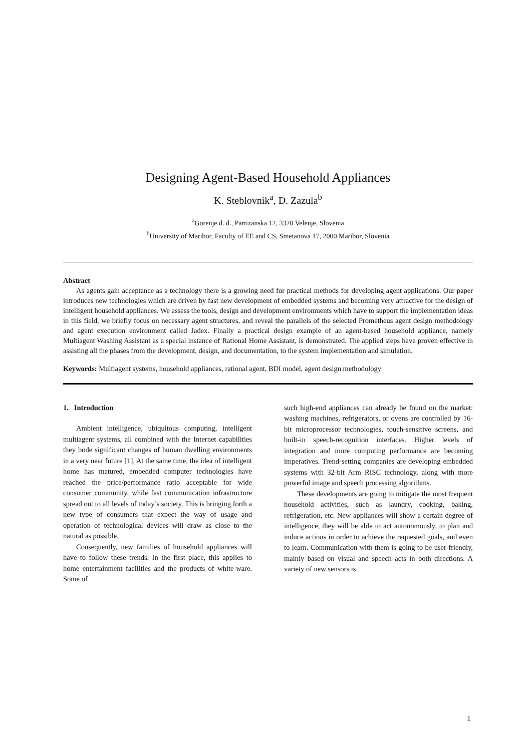Designing Agent-Based Household Appliances
K. Steblovnik<sup>a</sup>, D. Zazula<sup>b</sup>
<sup>a</sup> Gorenje d. d., Partizanska 12, 3320 Velenje, Slovenia
<sup>b</sup> University of Maribor, Faculty of EE and CS, Smetanova 17, 2000 Maribor, Slovenia
Abstract
As agents gain acceptance as a technology there is a growing need for practical methods for developing agent applications. Our paper introduces new technologies which are driven by fast new development of embedded systems and becoming very attractive for the design of intelligent household appliances. We assess the tools, design and development environments which have to support the implementation ideas in this field, we briefly focus on necessary agent structures, and reveal the parallels of the selected Prometheus agent design methodology and agent execution environment called Jadex. Finally a practical design example of an agent-based household appliance, namely Multiagent Washing Assistant as a special instance of Rational Home Assistant, is demonstrated. The applied steps have proven effective in assisting all the phases from the development, design, and documentation, to the system implementation and simulation.
Keywords: Multiagent systems, household appliances, rational agent, BDI model, agent design methodology
1. Introduction
Ambient intelligence, ubiquitous computing, intelligent multiagent systems, all combined with the Internet capabilities they bode significant changes of human dwelling environments in a very near future [1]. At the same time, the idea of intelligent home has matured, embedded computer technologies have reached the price/performance ratio acceptable for wide consumer community, while fast communication infrastructure spread out to all levels of today’s society. This is bringing forth a new type of consumers that expect the way of usage and operation of technological devices will draw as close to the natural as possible.
Consequently, new families of household appliances will have to follow these trends. In the first place, this applies to home entertainment facilities and the products of white-ware. Some of
such high-end appliances can already be found on the market: washing machines, refrigerators, or ovens are controlled by 16-bit microprocessor technologies, touch-sensitive screens, and built-in speech-recognition interfaces. Higher levels of integration and more computing performance are becoming imperatives. Trend-setting companies are developing embedded systems with 32-bit Arm RISC technology, along with more powerful image and speech processing algorithms.
These developments are going to mitigate the most frequent household activities, such as laundry, cooking, baking, refrigeration, etc. New appliances will show a certain degree of intelligence, they will be able to act autonomously, to plan and induce actions in order to achieve the requested goals, and even to learn. Communication with them is going to be user-friendly, mainly based on visual and speech acts in both directions. A variety of new sensors is
1